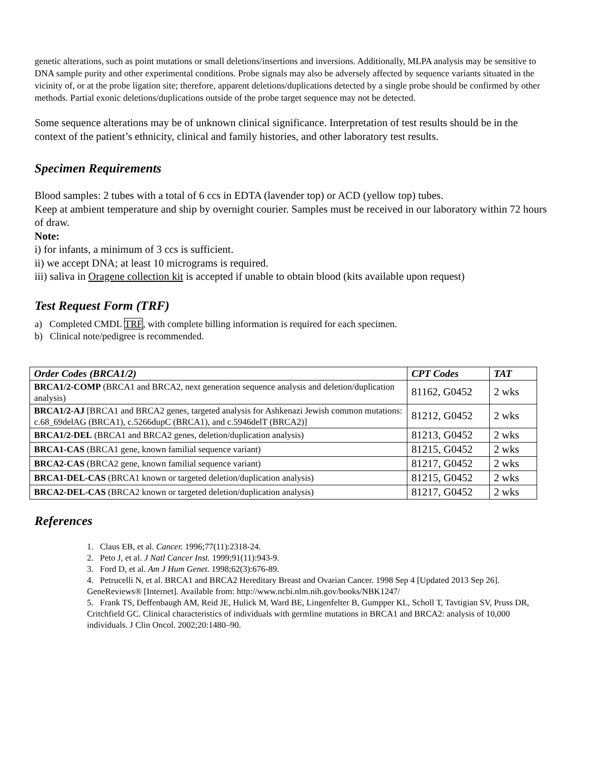genetic alterations, such as point mutations or small deletions/insertions and inversions. Additionally, MLPA analysis may be sensitive to DNA sample purity and other experimental conditions. Probe signals may also be adversely affected by sequence variants situated in the vicinity of, or at the probe ligation site; therefore, apparent deletions/duplications detected by a single probe should be confirmed by other methods. Partial exonic deletions/duplications outside of the probe target sequence may not be detected.
Some sequence alterations may be of unknown clinical significance. Interpretation of test results should be in the context of the patient’s ethnicity, clinical and family histories, and other laboratory test results.
Specimen Requirements
Blood samples: 2 tubes with a total of 6 ccs in EDTA (lavender top) or ACD (yellow top) tubes.
Keep at ambient temperature and ship by overnight courier. Samples must be received in our laboratory within 72 hours of draw.
Note:
i) for infants, a minimum of 3 ccs is sufficient.
ii) we accept DNA; at least 10 micrograms is required.
iii) saliva in Oragene collection kit is accepted if unable to obtain blood (kits available upon request)
Test Request Form (TRF)
a) Completed CMDL TRF, with complete billing information is required for each specimen.
b) Clinical note/pedigree is recommended.
| Order Codes (BRCA1/2) | CPT Codes | TAT |
| --- | --- | --- |
| BRCA1/2-COMP (BRCA1 and BRCA2, next generation sequence analysis and deletion/duplication analysis) | 81162, G0452 | 2 wks |
| BRCA1/2-AJ [BRCA1 and BRCA2 genes, targeted analysis for Ashkenazi Jewish common mutations: c.68_69delAG (BRCA1), c.5266dupC (BRCA1), and c.5946delT (BRCA2)] | 81212, G0452 | 2 wks |
| BRCA1/2-DEL (BRCA1 and BRCA2 genes, deletion/duplication analysis) | 81213, G0452 | 2 wks |
| BRCA1-CAS (BRCA1 gene, known familial sequence variant) | 81215, G0452 | 2 wks |
| BRCA2-CAS (BRCA2 gene, known familial sequence variant) | 81217, G0452 | 2 wks |
| BRCA1-DEL-CAS (BRCA1 known or targeted deletion/duplication analysis) | 81215, G0452 | 2 wks |
| BRCA2-DEL-CAS (BRCA2 known or targeted deletion/duplication analysis) | 81217, G0452 | 2 wks |
References
1. Claus EB, et al. Cancer. 1996;77(11):2318-24.
2. Peto J, et al. J Natl Cancer Inst. 1999;91(11):943-9.
3. Ford D, et al. Am J Hum Genet. 1998;62(3):676-89.
4. Petrucelli N, et al. BRCA1 and BRCA2 Hereditary Breast and Ovarian Cancer. 1998 Sep 4 [Updated 2013 Sep 26]. GeneReviews® [Internet]. Available from: http://www.ncbi.nlm.nih.gov/books/NBK1247/
5. Frank TS, Deffenbaugh AM, Reid JE, Hulick M, Ward BE, Lingenfelter B, Gumpper KL, Scholl T, Tavtigian SV, Pruss DR, Critchfield GC. Clinical characteristics of individuals with germline mutations in BRCA1 and BRCA2: analysis of 10,000 individuals. J Clin Oncol. 2002;20:1480–90.